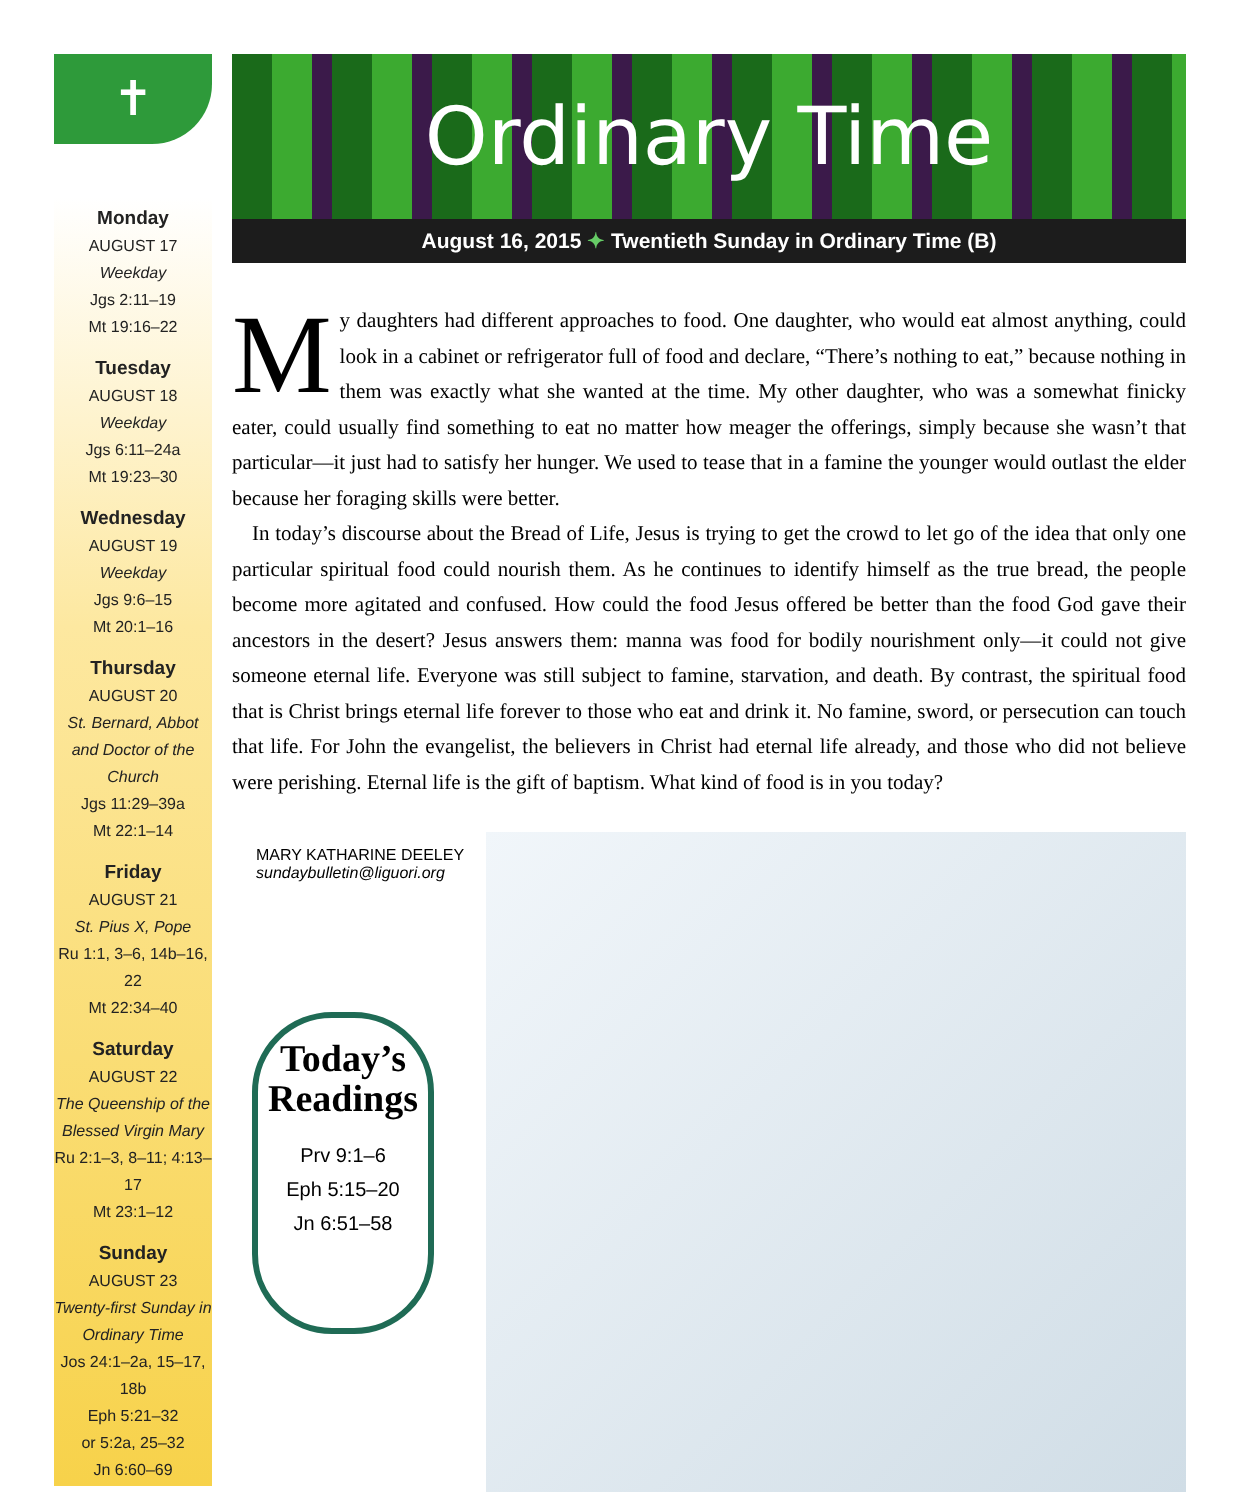✝
Monday
AUGUST 17
Weekday
Jgs 2:11–19
Mt 19:16–22
Tuesday
AUGUST 18
Weekday
Jgs 6:11–24a
Mt 19:23–30
Wednesday
AUGUST 19
Weekday
Jgs 9:6–15
Mt 20:1–16
Thursday
AUGUST 20
St. Bernard, Abbot and Doctor of the Church
Jgs 11:29–39a
Mt 22:1–14
Friday
AUGUST 21
St. Pius X, Pope
Ru 1:1, 3–6, 14b–16, 22
Mt 22:34–40
Saturday
AUGUST 22
The Queenship of the Blessed Virgin Mary
Ru 2:1–3, 8–11; 4:13–17
Mt 23:1–12
Sunday
AUGUST 23
Twenty-first Sunday in Ordinary Time
Jos 24:1–2a, 15–17, 18b
Eph 5:21–32
or 5:2a, 25–32
Jn 6:60–69
Ordinary Time
August 16, 2015 ✦ Twentieth Sunday in Ordinary Time (B)
My daughters had different approaches to food. One daughter, who would eat almost anything, could look in a cabinet or refrigerator full of food and declare, “There’s nothing to eat,” because nothing in them was exactly what she wanted at the time. My other daughter, who was a somewhat finicky eater, could usually find something to eat no matter how meager the offerings, simply because she wasn’t that particular—it just had to satisfy her hunger. We used to tease that in a famine the younger would outlast the elder because her foraging skills were better.
In today’s discourse about the Bread of Life, Jesus is trying to get the crowd to let go of the idea that only one particular spiritual food could nourish them. As he continues to identify himself as the true bread, the people become more agitated and confused. How could the food Jesus offered be better than the food God gave their ancestors in the desert? Jesus answers them: manna was food for bodily nourishment only—it could not give someone eternal life. Everyone was still subject to famine, starvation, and death. By contrast, the spiritual food that is Christ brings eternal life forever to those who eat and drink it. No famine, sword, or persecution can touch that life. For John the evangelist, the believers in Christ had eternal life already, and those who did not believe were perishing. Eternal life is the gift of baptism. What kind of food is in you today?
MARY KATHARINE DEELEY
sundaybulletin@liguori.org
Today’s Readings
Prv 9:1–6
Eph 5:15–20
Jn 6:51–58